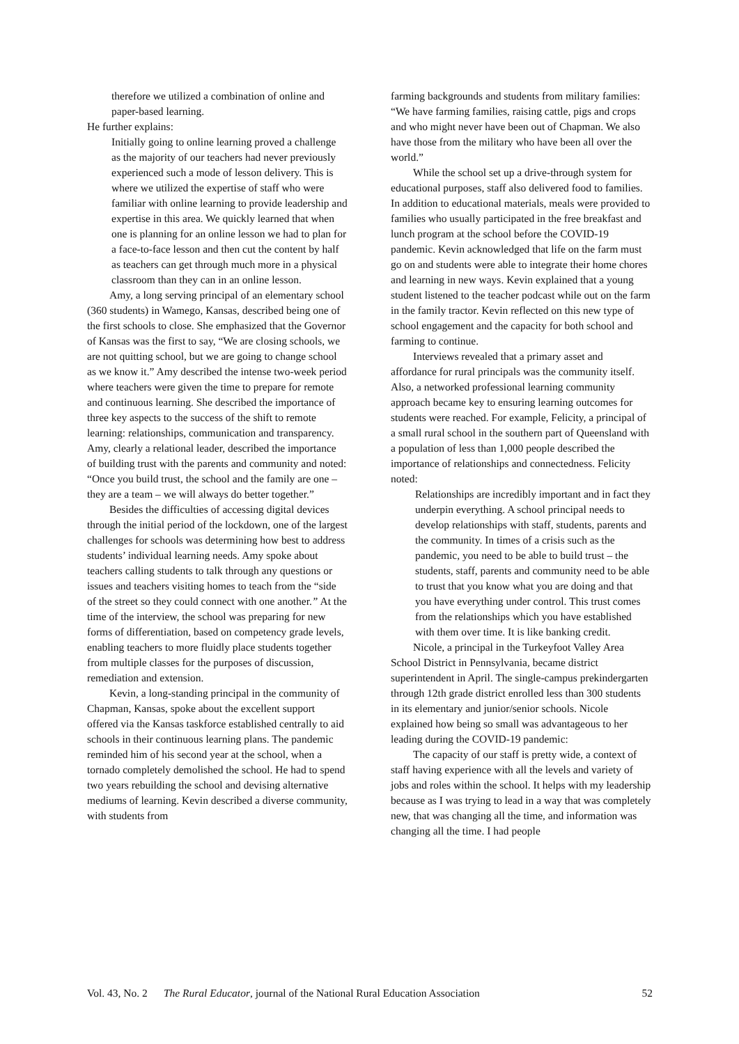therefore we utilized a combination of online and paper-based learning.
He further explains:
Initially going to online learning proved a challenge as the majority of our teachers had never previously experienced such a mode of lesson delivery. This is where we utilized the expertise of staff who were familiar with online learning to provide leadership and expertise in this area. We quickly learned that when one is planning for an online lesson we had to plan for a face-to-face lesson and then cut the content by half as teachers can get through much more in a physical classroom than they can in an online lesson.
Amy, a long serving principal of an elementary school (360 students) in Wamego, Kansas, described being one of the first schools to close. She emphasized that the Governor of Kansas was the first to say, “We are closing schools, we are not quitting school, but we are going to change school as we know it.” Amy described the intense two-week period where teachers were given the time to prepare for remote and continuous learning. She described the importance of three key aspects to the success of the shift to remote learning: relationships, communication and transparency. Amy, clearly a relational leader, described the importance of building trust with the parents and community and noted: “Once you build trust, the school and the family are one – they are a team – we will always do better together.”
Besides the difficulties of accessing digital devices through the initial period of the lockdown, one of the largest challenges for schools was determining how best to address students’ individual learning needs. Amy spoke about teachers calling students to talk through any questions or issues and teachers visiting homes to teach from the “side of the street so they could connect with one another.” At the time of the interview, the school was preparing for new forms of differentiation, based on competency grade levels, enabling teachers to more fluidly place students together from multiple classes for the purposes of discussion, remediation and extension.
Kevin, a long-standing principal in the community of Chapman, Kansas, spoke about the excellent support offered via the Kansas taskforce established centrally to aid schools in their continuous learning plans. The pandemic reminded him of his second year at the school, when a tornado completely demolished the school. He had to spend two years rebuilding the school and devising alternative mediums of learning. Kevin described a diverse community, with students from
farming backgrounds and students from military families: “We have farming families, raising cattle, pigs and crops and who might never have been out of Chapman. We also have those from the military who have been all over the world.”
While the school set up a drive-through system for educational purposes, staff also delivered food to families. In addition to educational materials, meals were provided to families who usually participated in the free breakfast and lunch program at the school before the COVID-19 pandemic. Kevin acknowledged that life on the farm must go on and students were able to integrate their home chores and learning in new ways. Kevin explained that a young student listened to the teacher podcast while out on the farm in the family tractor. Kevin reflected on this new type of school engagement and the capacity for both school and farming to continue.
Interviews revealed that a primary asset and affordance for rural principals was the community itself. Also, a networked professional learning community approach became key to ensuring learning outcomes for students were reached. For example, Felicity, a principal of a small rural school in the southern part of Queensland with a population of less than 1,000 people described the importance of relationships and connectedness. Felicity noted:
Relationships are incredibly important and in fact they underpin everything. A school principal needs to develop relationships with staff, students, parents and the community. In times of a crisis such as the pandemic, you need to be able to build trust – the students, staff, parents and community need to be able to trust that you know what you are doing and that you have everything under control. This trust comes from the relationships which you have established with them over time. It is like banking credit.
Nicole, a principal in the Turkeyfoot Valley Area School District in Pennsylvania, became district superintendent in April. The single-campus prekindergarten through 12th grade district enrolled less than 300 students in its elementary and junior/senior schools. Nicole explained how being so small was advantageous to her leading during the COVID-19 pandemic:
The capacity of our staff is pretty wide, a context of staff having experience with all the levels and variety of jobs and roles within the school. It helps with my leadership because as I was trying to lead in a way that was completely new, that was changing all the time, and information was changing all the time. I had people
Vol. 43, No. 2 The Rural Educator, journal of the National Rural Education Association 52